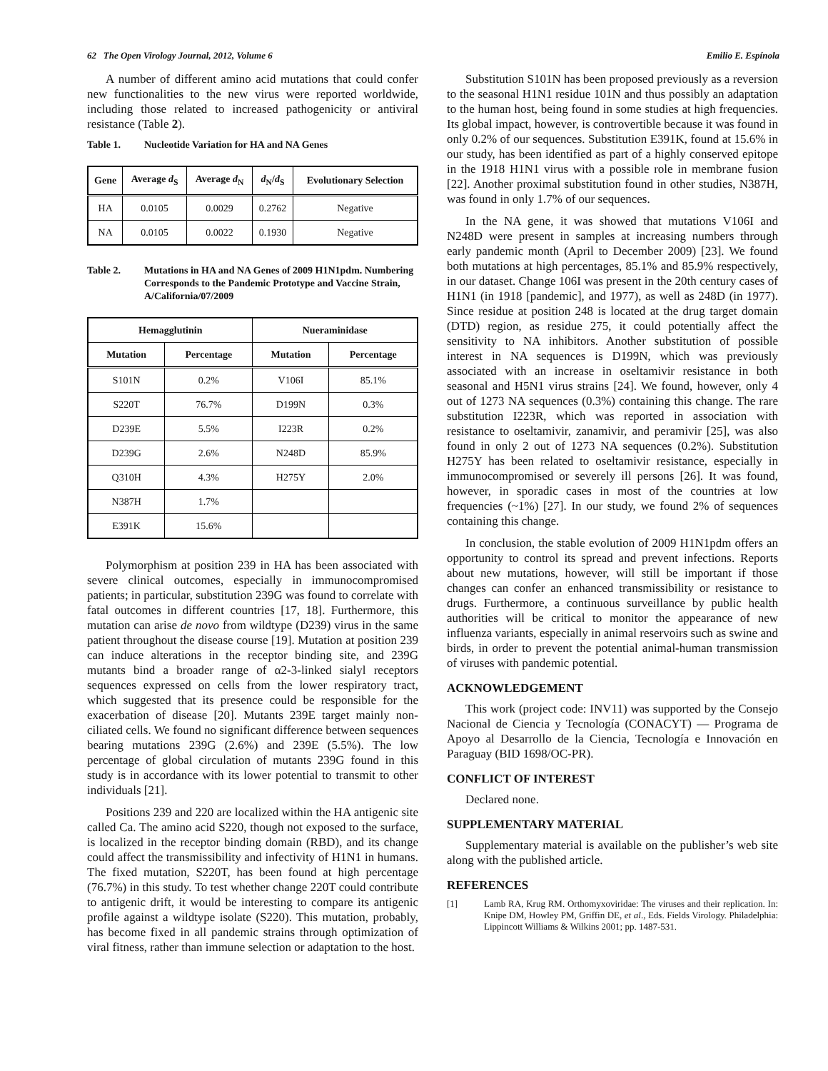62 The Open Virology Journal, 2012, Volume 6 Emilio E. Espínola
A number of different amino acid mutations that could confer new functionalities to the new virus were reported worldwide, including those related to increased pathogenicity or antiviral resistance (Table 2).
Table 1. Nucleotide Variation for HA and NA Genes
| Gene | Average d<sub>S</sub> | Average d<sub>N</sub> | d<sub>N</sub>/ d<sub>S</sub> | Evolutionary Selection |
| --- | --- | --- | --- | --- |
| HA | 0.0105 | 0.0029 | 0.2762 | Negative |
| NA | 0.0105 | 0.0022 | 0.1930 | Negative |
Table 2. Mutations in HA and NA Genes of 2009 H1N1pdm. Numbering Corresponds to the Pandemic Prototype and Vaccine Strain, A/California/07/2009
| Hemagglutinin | | Nueraminidase | |
| --- | --- | --- | --- |
| Mutation | Percentage | Mutation | Percentage |
| S101N | 0.2% | V106I | 85.1% |
| S220T | 76.7% | D199N | 0.3% |
| D239E | 5.5% | I223R | 0.2% |
| D239G | 2.6% | N248D | 85.9% |
| Q310H | 4.3% | H275Y | 2.0% |
| N387H | 1.7% | | |
| E391K | 15.6% | | |
Polymorphism at position 239 in HA has been associated with severe clinical outcomes, especially in immunocompromised patients; in particular, substitution 239G was found to correlate with fatal outcomes in different countries [17, 18]. Furthermore, this mutation can arise de novo from wildtype (D239) virus in the same patient throughout the disease course [19]. Mutation at position 239 can induce alterations in the receptor binding site, and 239G mutants bind a broader range of α2-3-linked sialyl receptors sequences expressed on cells from the lower respiratory tract, which suggested that its presence could be responsible for the exacerbation of disease [20]. Mutants 239E target mainly non-ciliated cells. We found no significant difference between sequences bearing mutations 239G (2.6%) and 239E (5.5%). The low percentage of global circulation of mutants 239G found in this study is in accordance with its lower potential to transmit to other individuals [21].
Positions 239 and 220 are localized within the HA antigenic site called Ca. The amino acid S220, though not exposed to the surface, is localized in the receptor binding domain (RBD), and its change could affect the transmissibility and infectivity of H1N1 in humans. The fixed mutation, S220T, has been found at high percentage (76.7%) in this study. To test whether change 220T could contribute to antigenic drift, it would be interesting to compare its antigenic profile against a wildtype isolate (S220). This mutation, probably, has become fixed in all pandemic strains through optimization of viral fitness, rather than immune selection or adaptation to the host.
Substitution S101N has been proposed previously as a reversion to the seasonal H1N1 residue 101N and thus possibly an adaptation to the human host, being found in some studies at high frequencies. Its global impact, however, is controvertible because it was found in only 0.2% of our sequences. Substitution E391K, found at 15.6% in our study, has been identified as part of a highly conserved epitope in the 1918 H1N1 virus with a possible role in membrane fusion [22]. Another proximal substitution found in other studies, N387H, was found in only 1.7% of our sequences.
In the NA gene, it was showed that mutations V106I and N248D were present in samples at increasing numbers through early pandemic month (April to December 2009) [23]. We found both mutations at high percentages, 85.1% and 85.9% respectively, in our dataset. Change 106I was present in the 20th century cases of H1N1 (in 1918 [pandemic], and 1977), as well as 248D (in 1977). Since residue at position 248 is located at the drug target domain (DTD) region, as residue 275, it could potentially affect the sensitivity to NA inhibitors. Another substitution of possible interest in NA sequences is D199N, which was previously associated with an increase in oseltamivir resistance in both seasonal and H5N1 virus strains [24]. We found, however, only 4 out of 1273 NA sequences (0.3%) containing this change. The rare substitution I223R, which was reported in association with resistance to oseltamivir, zanamivir, and peramivir [25], was also found in only 2 out of 1273 NA sequences (0.2%). Substitution H275Y has been related to oseltamivir resistance, especially in immunocompromised or severely ill persons [26]. It was found, however, in sporadic cases in most of the countries at low frequencies (~1%) [27]. In our study, we found 2% of sequences containing this change.
In conclusion, the stable evolution of 2009 H1N1pdm offers an opportunity to control its spread and prevent infections. Reports about new mutations, however, will still be important if those changes can confer an enhanced transmissibility or resistance to drugs. Furthermore, a continuous surveillance by public health authorities will be critical to monitor the appearance of new influenza variants, especially in animal reservoirs such as swine and birds, in order to prevent the potential animal-human transmission of viruses with pandemic potential.
ACKNOWLEDGEMENT
This work (project code: INV11) was supported by the Consejo Nacional de Ciencia y Tecnología (CONACYT) — Programa de Apoyo al Desarrollo de la Ciencia, Tecnología e Innovación en Paraguay (BID 1698/OC-PR).
CONFLICT OF INTEREST
Declared none.
SUPPLEMENTARY MATERIAL
Supplementary material is available on the publisher’s web site along with the published article.
REFERENCES
[1] Lamb RA, Krug RM. Orthomyxoviridae: The viruses and their replication. In: Knipe DM, Howley PM, Griffin DE, et al., Eds. Fields Virology. Philadelphia: Lippincott Williams & Wilkins 2001; pp. 1487-531.